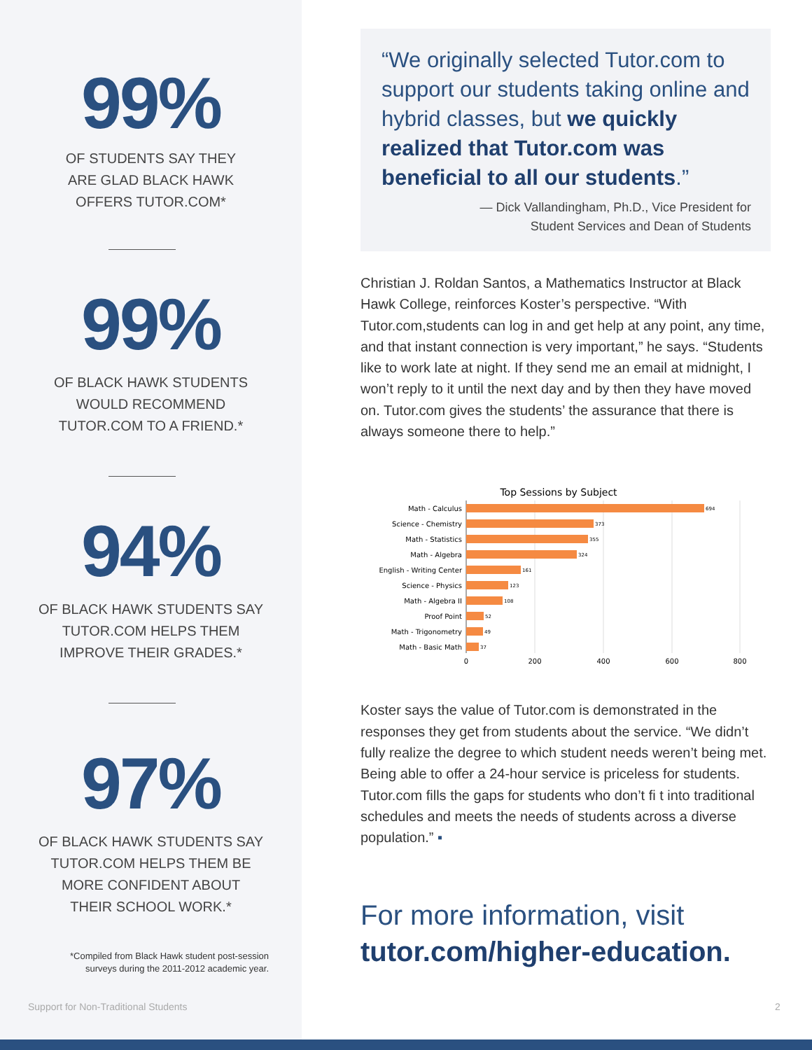99%
OF STUDENTS SAY THEY
ARE GLAD BLACK HAWK
OFFERS TUTOR.COM*
99%
OF BLACK HAWK STUDENTS
WOULD RECOMMEND
TUTOR.COM TO A FRIEND.*
94%
OF BLACK HAWK STUDENTS SAY
TUTOR.COM HELPS THEM
IMPROVE THEIR GRADES.*
97%
OF BLACK HAWK STUDENTS SAY
TUTOR.COM HELPS THEM BE
MORE CONFIDENT ABOUT
THEIR SCHOOL WORK.*
*Compiled from Black Hawk student post-session
surveys during the 2011-2012 academic year.
Support for Non-Traditional Students
2
“We originally selected Tutor.com to support our students taking online and hybrid classes, but we quickly realized that Tutor.com was beneficial to all our students.”
— Dick Vallandingham, Ph.D., Vice President for
Student Services and Dean of Students
Christian J. Roldan Santos, a Mathematics Instructor at Black Hawk College, reinforces Koster’s perspective. “With Tutor.com,students can log in and get help at any point, any time, and that instant connection is very important,” he says. “Students like to work late at night. If they send me an email at midnight, I won’t reply to it until the next day and by then they have moved on. Tutor.com gives the students’ the assurance that there is always someone there to help.”
Top Sessions by Subject
Math - Calculus
Science - Chemistry
Math - Statistics
Math - Algebra
English - Writing Center
Science - Physics
Math - Algebra II
Proof Point
Math - Trigonometry
Math - Basic Math
694
373
355
324
161
123
108
52
49
37
0
200
400
600
800
Koster says the value of Tutor.com is demonstrated in the responses they get from students about the service. “We didn’t fully realize the degree to which student needs weren’t being met. Being able to offer a 24-hour service is priceless for students. Tutor.com fills the gaps for students who don’t fi t into traditional schedules and meets the needs of students across a diverse population.” ▪
For more information, visit
tutor.com/higher-education.